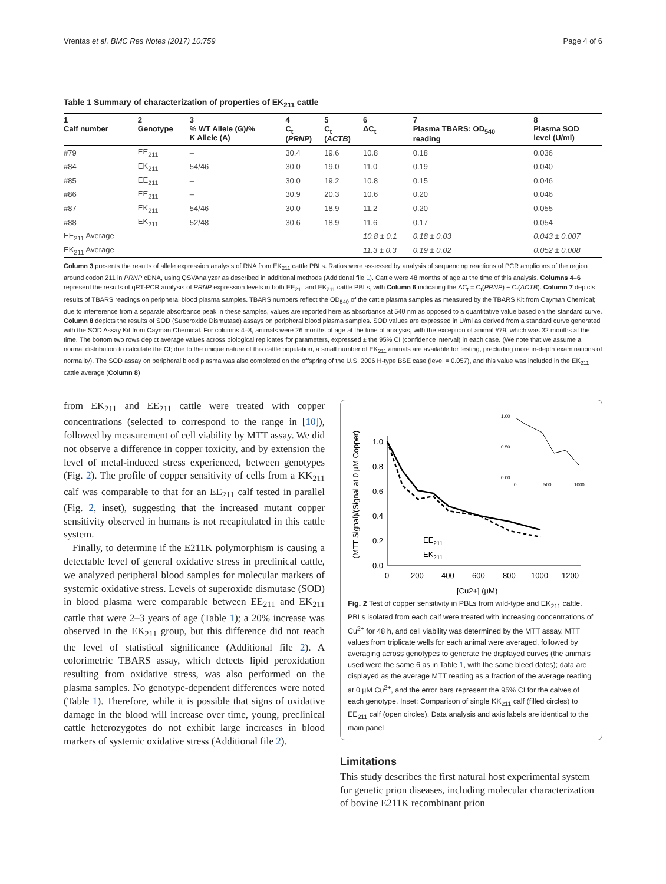Vrentas et al. BMC Res Notes (2017) 10:759 Page 4 of 6
Table 1 Summary of characterization of properties of EK<sub>211</sub> cattle
| 1 Calf number | 2 Genotype | 3 % WT Allele (G)/% K Allele (A) | 4 C<sub>t</sub> ( PRNP ) | 5 C<sub>t</sub> ( ACTB ) | 6 ΔC<sub>t</sub> | 7 Plasma TBARS: OD<sub>540</sub> reading | 8 Plasma SOD level (U/ml) |
| --- | --- | --- | --- | --- | --- | --- | --- |
| #79 | EE<sub>211</sub> | – | 30.4 | 19.6 | 10.8 | 0.18 | 0.036 |
| #84 | EK<sub>211</sub> | 54/46 | 30.0 | 19.0 | 11.0 | 0.19 | 0.040 |
| #85 | EE<sub>211</sub> | – | 30.0 | 19.2 | 10.8 | 0.15 | 0.046 |
| #86 | EE<sub>211</sub> | – | 30.9 | 20.3 | 10.6 | 0.20 | 0.046 |
| #87 | EK<sub>211</sub> | 54/46 | 30.0 | 18.9 | 11.2 | 0.20 | 0.055 |
| #88 | EK<sub>211</sub> | 52/48 | 30.6 | 18.9 | 11.6 | 0.17 | 0.054 |
| EE<sub>211</sub> Average | | | | | 10.8 ± 0.1 | 0.18 ± 0.03 | 0.043 ± 0.007 |
| EK<sub>211</sub> Average | | | | | 11.3 ± 0.3 | 0.19 ± 0.02 | 0.052 ± 0.008 |
Column 3 presents the results of allele expression analysis of RNA from EK<sub>211</sub> cattle PBLs. Ratios were assessed by analysis of sequencing reactions of PCR amplicons of the region around codon 211 in PRNP cDNA, using QSVAnalyzer as described in additional methods (Additional file 1). Cattle were 48 months of age at the time of this analysis. Columns 4–6 represent the results of qRT-PCR analysis of PRNP expression levels in both EE<sub>211</sub> and EK<sub>211</sub> cattle PBLs, with Column 6 indicating the ΔC<sub>t</sub> = C<sub>t</sub>(PRNP) − C<sub>t</sub>(ACTB). Column 7 depicts results of TBARS readings on peripheral blood plasma samples. TBARS numbers reflect the OD<sub>540</sub> of the cattle plasma samples as measured by the TBARS Kit from Cayman Chemical; due to interference from a separate absorbance peak in these samples, values are reported here as absorbance at 540 nm as opposed to a quantitative value based on the standard curve. Column 8 depicts the results of SOD (Superoxide Dismutase) assays on peripheral blood plasma samples. SOD values are expressed in U/ml as derived from a standard curve generated with the SOD Assay Kit from Cayman Chemical. For columns 4–8, animals were 26 months of age at the time of analysis, with the exception of animal #79, which was 32 months at the time. The bottom two rows depict average values across biological replicates for parameters, expressed ± the 95% CI (confidence interval) in each case. (We note that we assume a normal distribution to calculate the CI; due to the unique nature of this cattle population, a small number of EK<sub>211</sub> animals are available for testing, precluding more in-depth examinations of normality). The SOD assay on peripheral blood plasma was also completed on the offspring of the U.S. 2006 H-type BSE case (level = 0.057), and this value was included in the EK<sub>211</sub> cattle average (Column 8)
from EK<sub>211</sub> and EE<sub>211</sub> cattle were treated with copper concentrations (selected to correspond to the range in [10]), followed by measurement of cell viability by MTT assay. We did not observe a difference in copper toxicity, and by extension the level of metal-induced stress experienced, between genotypes (Fig. 2). The profile of copper sensitivity of cells from a KK<sub>211</sub> calf was comparable to that for an EE<sub>211</sub> calf tested in parallel (Fig. 2, inset), suggesting that the increased mutant copper sensitivity observed in humans is not recapitulated in this cattle system.
Finally, to determine if the E211K polymorphism is causing a detectable level of general oxidative stress in preclinical cattle, we analyzed peripheral blood samples for molecular markers of systemic oxidative stress. Levels of superoxide dismutase (SOD) in blood plasma were comparable between EE<sub>211</sub> and EK<sub>211</sub> cattle that were 2–3 years of age (Table 1); a 20% increase was observed in the EK<sub>211</sub> group, but this difference did not reach the level of statistical significance (Additional file 2). A colorimetric TBARS assay, which detects lipid peroxidation resulting from oxidative stress, was also performed on the plasma samples. No genotype-dependent differences were noted (Table 1). Therefore, while it is possible that signs of oxidative damage in the blood will increase over time, young, preclinical cattle heterozygotes do not exhibit large increases in blood markers of systemic oxidative stress (Additional file 2).
(MTT Signal)/(Signal at 0 µM Copper)
1.0
0.8
0.6
0.4
0.2
0.0
0
200
400
600
800
1000
1200
EE211
EK211
[Cu2+] (µM)
1.00
0.50
0.00
0
500
1000
Fig. 2 Test of copper sensitivity in PBLs from wild-type and EK<sub>211</sub> cattle. PBLs isolated from each calf were treated with increasing concentrations of Cu<sup>2+</sup> for 48 h, and cell viability was determined by the MTT assay. MTT values from triplicate wells for each animal were averaged, followed by averaging across genotypes to generate the displayed curves (the animals used were the same 6 as in Table 1, with the same bleed dates); data are displayed as the average MTT reading as a fraction of the average reading at 0 µM Cu<sup>2+</sup>, and the error bars represent the 95% CI for the calves of each genotype. Inset: Comparison of single KK<sub>211</sub> calf (filled circles) to EE<sub>211</sub> calf (open circles). Data analysis and axis labels are identical to the main panel
Limitations
This study describes the first natural host experimental system for genetic prion diseases, including molecular characterization of bovine E211K recombinant prion